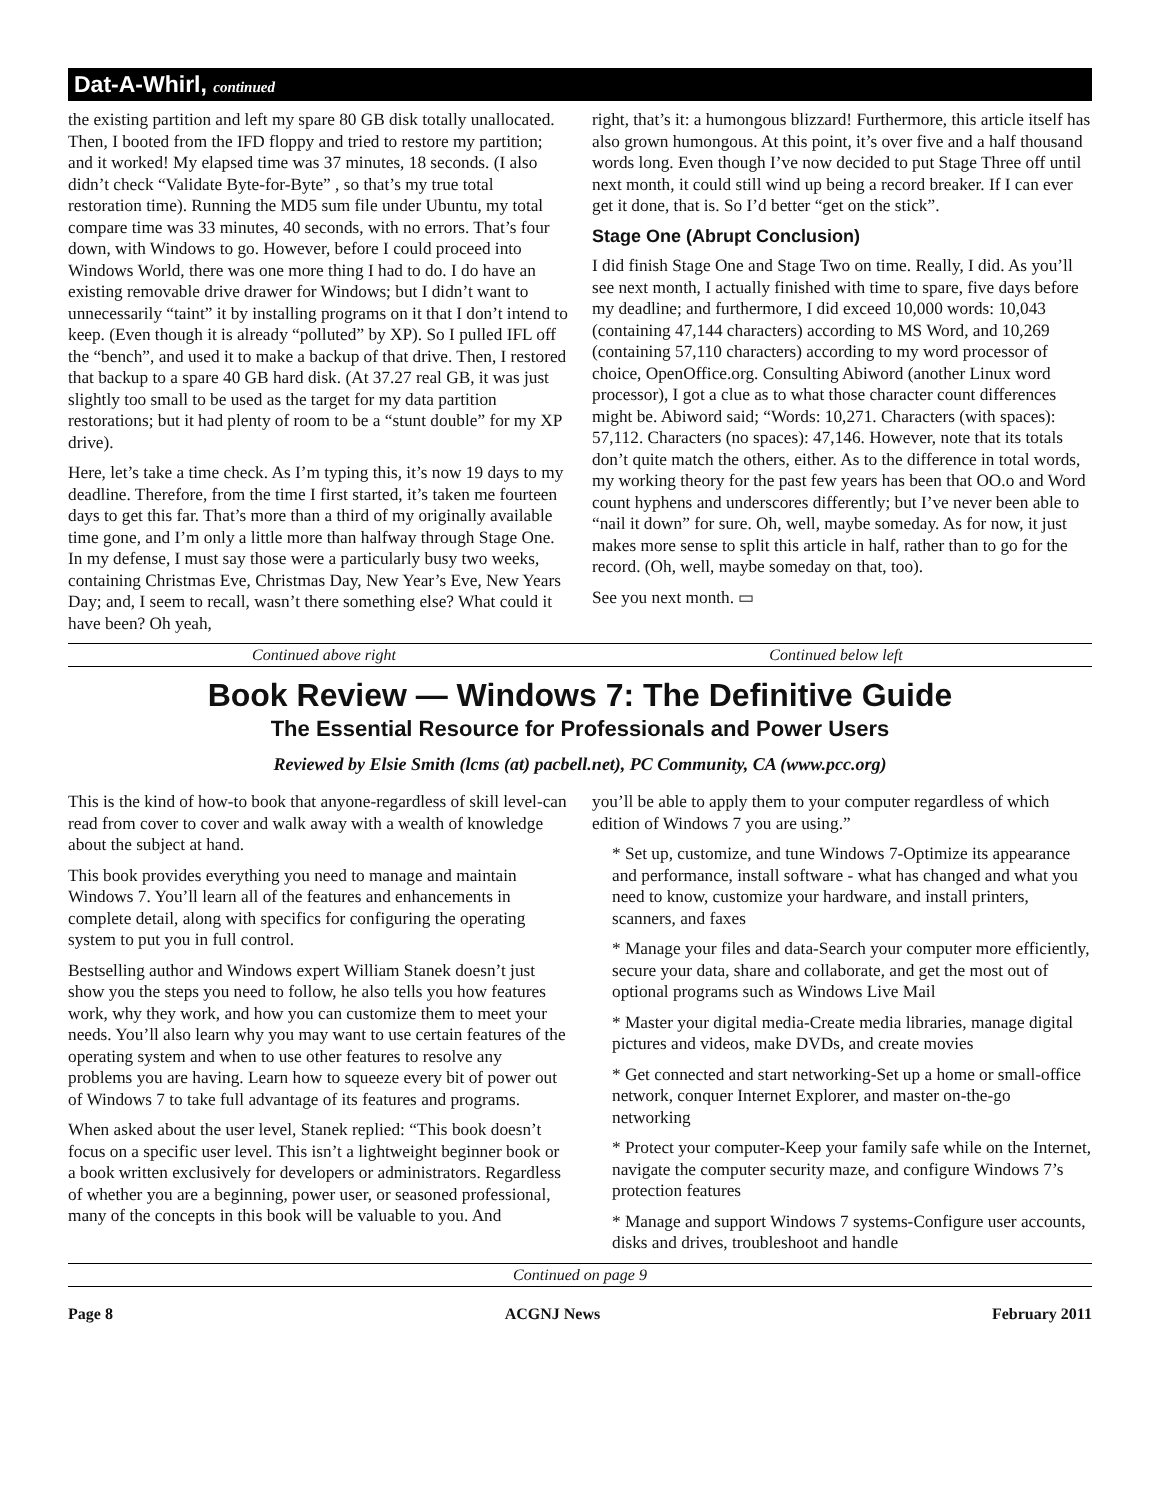Dat-A-Whirl, continued
the existing partition and left my spare 80 GB disk totally unallocated. Then, I booted from the IFD floppy and tried to restore my partition; and it worked! My elapsed time was 37 minutes, 18 seconds. (I also didn’t check “Validate Byte-for-Byte” , so that’s my true total restoration time). Running the MD5 sum file under Ubuntu, my total compare time was 33 minutes, 40 seconds, with no errors. That’s four down, with Windows to go. However, before I could proceed into Windows World, there was one more thing I had to do. I do have an existing removable drive drawer for Windows; but I didn’t want to unnecessarily “taint” it by installing programs on it that I don’t intend to keep. (Even though it is already “polluted” by XP). So I pulled IFL off the “bench”, and used it to make a backup of that drive. Then, I restored that backup to a spare 40 GB hard disk. (At 37.27 real GB, it was just slightly too small to be used as the target for my data partition restorations; but it had plenty of room to be a “stunt double” for my XP drive).
Here, let’s take a time check. As I’m typing this, it’s now 19 days to my deadline. Therefore, from the time I first started, it’s taken me fourteen days to get this far. That’s more than a third of my originally available time gone, and I’m only a little more than halfway through Stage One. In my defense, I must say those were a particularly busy two weeks, containing Christmas Eve, Christmas Day, New Year’s Eve, New Years Day; and, I seem to recall, wasn’t there something else? What could it have been? Oh yeah,
right, that’s it: a humongous blizzard! Furthermore, this article itself has also grown humongous. At this point, it’s over five and a half thousand words long. Even though I’ve now decided to put Stage Three off until next month, it could still wind up being a record breaker. If I can ever get it done, that is. So I’d better “get on the stick”.
Stage One (Abrupt Conclusion)
I did finish Stage One and Stage Two on time. Really, I did. As you’ll see next month, I actually finished with time to spare, five days before my deadline; and furthermore, I did exceed 10,000 words: 10,043 (containing 47,144 characters) according to MS Word, and 10,269 (containing 57,110 characters) according to my word processor of choice, OpenOffice.org. Consulting Abiword (another Linux word processor), I got a clue as to what those character count differences might be. Abiword said; “Words: 10,271. Characters (with spaces): 57,112. Characters (no spaces): 47,146. However, note that its totals don’t quite match the others, either. As to the difference in total words, my working theory for the past few years has been that OO.o and Word count hyphens and underscores differently; but I’ve never been able to “nail it down” for sure. Oh, well, maybe someday. As for now, it just makes more sense to split this article in half, rather than to go for the record. (Oh, well, maybe someday on that, too).
See you next month. ▭
Continued above right Continued below left
Book Review — Windows 7: The Definitive Guide
The Essential Resource for Professionals and Power Users
Reviewed by Elsie Smith (lcms (at) pacbell.net), PC Community, CA (www.pcc.org)
This is the kind of how-to book that anyone-regardless of skill level-can read from cover to cover and walk away with a wealth of knowledge about the subject at hand.
This book provides everything you need to manage and maintain Windows 7. You’ll learn all of the features and enhancements in complete detail, along with specifics for configuring the operating system to put you in full control.
Bestselling author and Windows expert William Stanek doesn’t just show you the steps you need to follow, he also tells you how features work, why they work, and how you can customize them to meet your needs. You’ll also learn why you may want to use certain features of the operating system and when to use other features to resolve any problems you are having. Learn how to squeeze every bit of power out of Windows 7 to take full advantage of its features and programs.
When asked about the user level, Stanek replied: “This book doesn’t focus on a specific user level. This isn’t a lightweight beginner book or a book written exclusively for developers or administrators. Regardless of whether you are a beginning, power user, or seasoned professional, many of the concepts in this book will be valuable to you. And
you’ll be able to apply them to your computer regardless of which edition of Windows 7 you are using.”
* Set up, customize, and tune Windows 7-Optimize its appearance and performance, install software - what has changed and what you need to know, customize your hardware, and install printers, scanners, and faxes
* Manage your files and data-Search your computer more efficiently, secure your data, share and collaborate, and get the most out of optional programs such as Windows Live Mail
* Master your digital media-Create media libraries, manage digital pictures and videos, make DVDs, and create movies
* Get connected and start networking-Set up a home or small-office network, conquer Internet Explorer, and master on-the-go networking
* Protect your computer-Keep your family safe while on the Internet, navigate the computer security maze, and configure Windows 7’s protection features
* Manage and support Windows 7 systems-Configure user accounts, disks and drives, troubleshoot and handle
Continued on page 9
Page 8 ACGNJ News February 2011